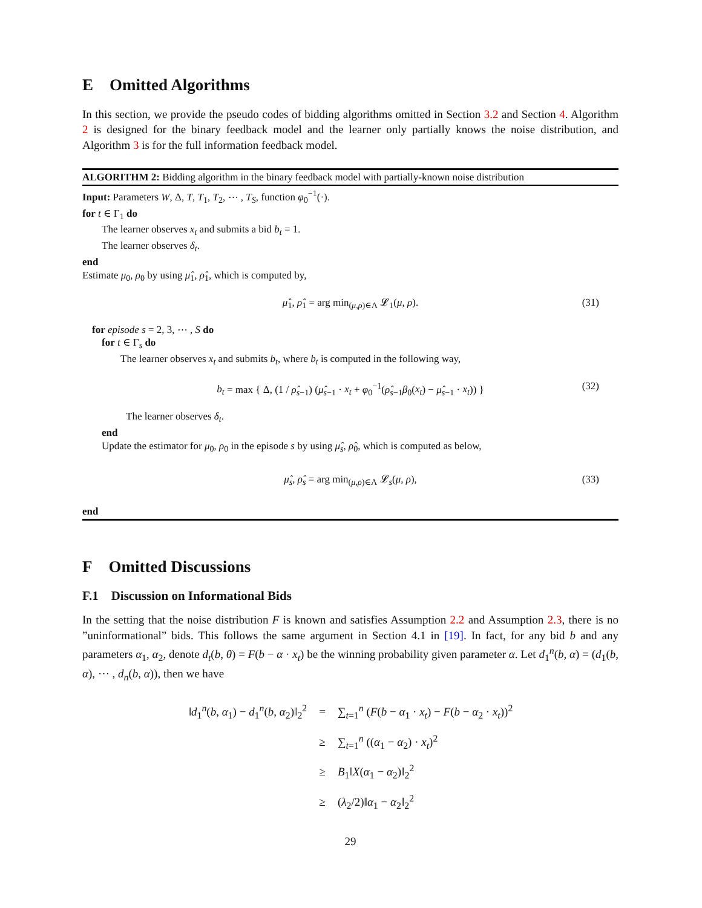E Omitted Algorithms
In this section, we provide the pseudo codes of bidding algorithms omitted in Section 3.2 and Section 4. Algorithm 2 is designed for the binary feedback model and the learner only partially knows the noise distribution, and Algorithm 3 is for the full information feedback model.
ALGORITHM 2: Bidding algorithm in the binary feedback model with partially-known noise distribution
Input: Parameters W, Δ, T, T<sub>1</sub>, T<sub>2</sub>, ⋯ , T<sub>S</sub>, function φ<sub>0</sub><sup>−1</sup>(·).
for t ∈ Γ<sub>1</sub> do
The learner observes x<sub>t</sub> and submits a bid b<sub>t</sub> = 1.
The learner observes δ<sub>t</sub>.
end
Estimate μ<sub>0</sub>, ρ<sub>0</sub> by using μ̂<sub>1</sub>, ρ̂<sub>1</sub>, which is computed by,
μ̂<sub>1</sub>, ρ̂<sub>1</sub> = arg min<sub>(μ,ρ)∈Λ</sub> 𝓛<sub>1</sub>(μ, ρ). (31)
for episode s = 2, 3, ⋯ , S do
for t ∈ Γ<sub>s</sub> do
The learner observes x<sub>t</sub> and submits b<sub>t</sub>, where b<sub>t</sub> is computed in the following way,
b<sub>t</sub> = max { Δ, (1 / ρ̂<sub>s−1</sub>) (μ̂<sub>s−1</sub> · x<sub>t</sub> + φ<sub>0</sub><sup>−1</sup>(ρ̂<sub>s−1</sub>β<sub>0</sub>(x<sub>t</sub>) − μ̂<sub>s−1</sub> · x<sub>t</sub>)) } (32)
The learner observes δ<sub>t</sub>.
end
Update the estimator for μ<sub>0</sub>, ρ<sub>0</sub> in the episode s by using μ̂<sub>s</sub>, ρ̂<sub>0</sub>, which is computed as below,
μ̂<sub>s</sub>, ρ̂<sub>s</sub> = arg min<sub>(μ,ρ)∈Λ</sub> 𝓛<sub>s</sub>(μ, ρ), (33)
end
F Omitted Discussions
F.1 Discussion on Informational Bids
In the setting that the noise distribution F is known and satisfies Assumption 2.2 and Assumption 2.3, there is no ”uninformational” bids. This follows the same argument in Section 4.1 in [19]. In fact, for any bid b and any parameters α<sub>1</sub>, α<sub>2</sub>, denote d<sub>t</sub>(b, θ) = F(b − α · x<sub>t</sub>) be the winning probability given parameter α. Let d<sub>1</sub><sup>n</sup>(b, α) = (d<sub>1</sub>(b, α), ⋯ , d<sub>n</sub>(b, α)), then we have
| ‖ d<sub>1</sub><sup>n</sup>( b , α<sub>1</sub>) − d<sub>1</sub><sup>n</sup>( b , α<sub>2</sub>)‖<sub>2</sub><sup>2</sup> | = | ∑<sub>t=1</sub><sup>n</sup> ( F ( b − α<sub>1</sub> · x<sub>t</sub> ) − F ( b − α<sub>2</sub> · x<sub>t</sub> ))<sup>2</sup> |
| | ≥ | ∑<sub>t=1</sub><sup>n</sup> (( α<sub>1</sub> − α<sub>2</sub>) · x<sub>t</sub> )<sup>2</sup> |
| | ≥ | B<sub>1</sub>‖ X ( α<sub>1</sub> − α<sub>2</sub>)‖<sub>2</sub><sup>2</sup> |
| | ≥ | ( λ<sub>2</sub>/2)‖ α<sub>1</sub> − α<sub>2</sub>‖<sub>2</sub><sup>2</sup> |
29